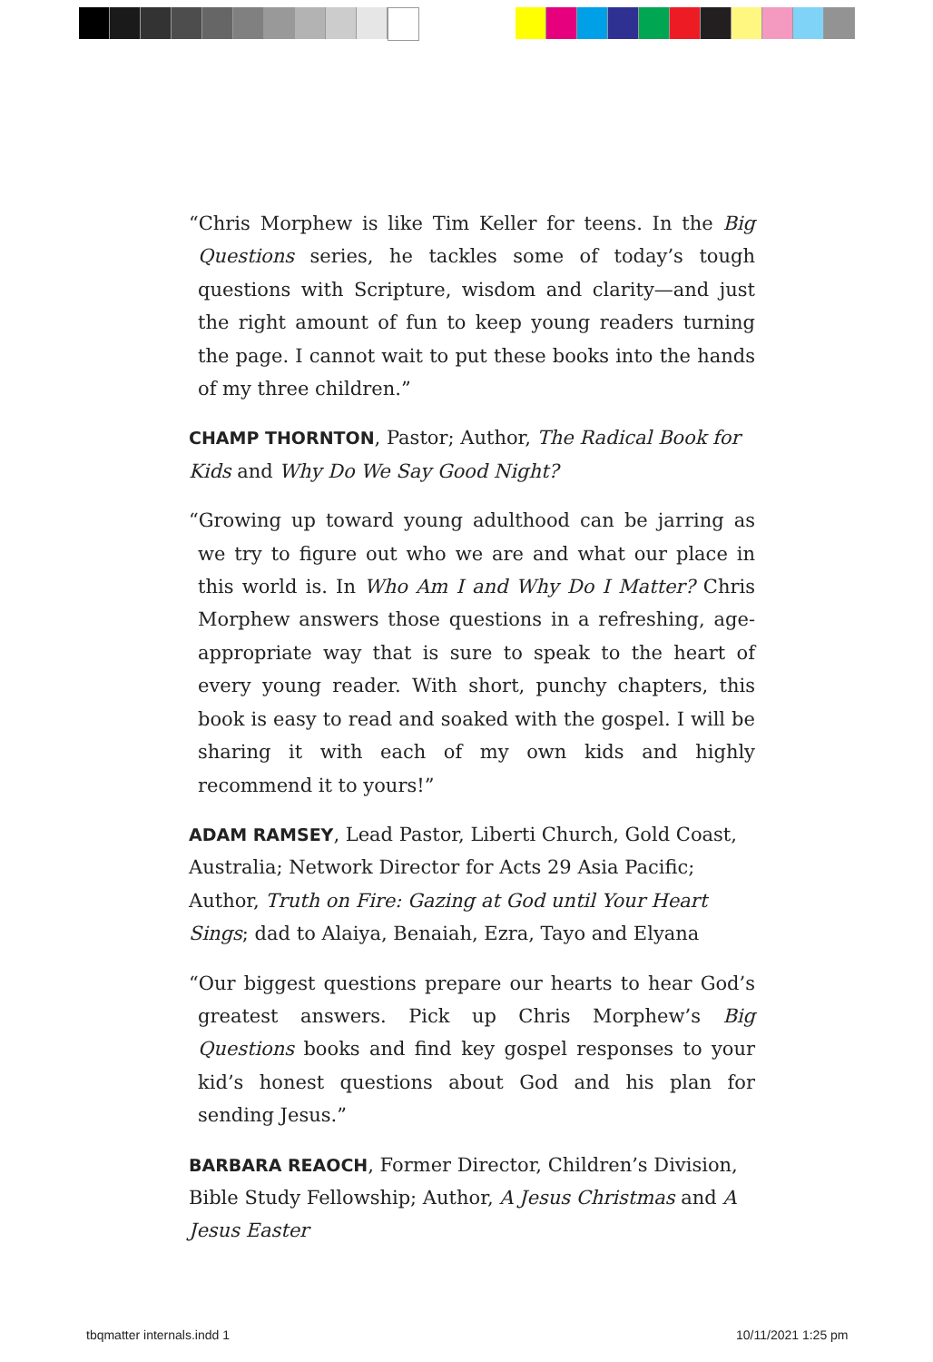“Chris Morphew is like Tim Keller for teens. In the Big Questions series, he tackles some of today’s tough questions with Scripture, wisdom and clarity—and just the right amount of fun to keep young readers turning the page. I cannot wait to put these books into the hands of my three children.”
CHAMP THORNTON, Pastor; Author, The Radical Book for Kids and Why Do We Say Good Night?
“Growing up toward young adulthood can be jarring as we try to figure out who we are and what our place in this world is. In Who Am I and Why Do I Matter? Chris Morphew answers those questions in a refreshing, age-appropriate way that is sure to speak to the heart of every young reader. With short, punchy chapters, this book is easy to read and soaked with the gospel. I will be sharing it with each of my own kids and highly recommend it to yours!”
ADAM RAMSEY, Lead Pastor, Liberti Church, Gold Coast, Australia; Network Director for Acts 29 Asia Pacific; Author, Truth on Fire: Gazing at God until Your Heart Sings; dad to Alaiya, Benaiah, Ezra, Tayo and Elyana
“Our biggest questions prepare our hearts to hear God’s greatest answers. Pick up Chris Morphew’s Big Questions books and find key gospel responses to your kid’s honest questions about God and his plan for sending Jesus.”
BARBARA REAOCH, Former Director, Children’s Division, Bible Study Fellowship; Author, A Jesus Christmas and A Jesus Easter
tbqmatter internals.indd 1 10/11/2021 1:25 pm